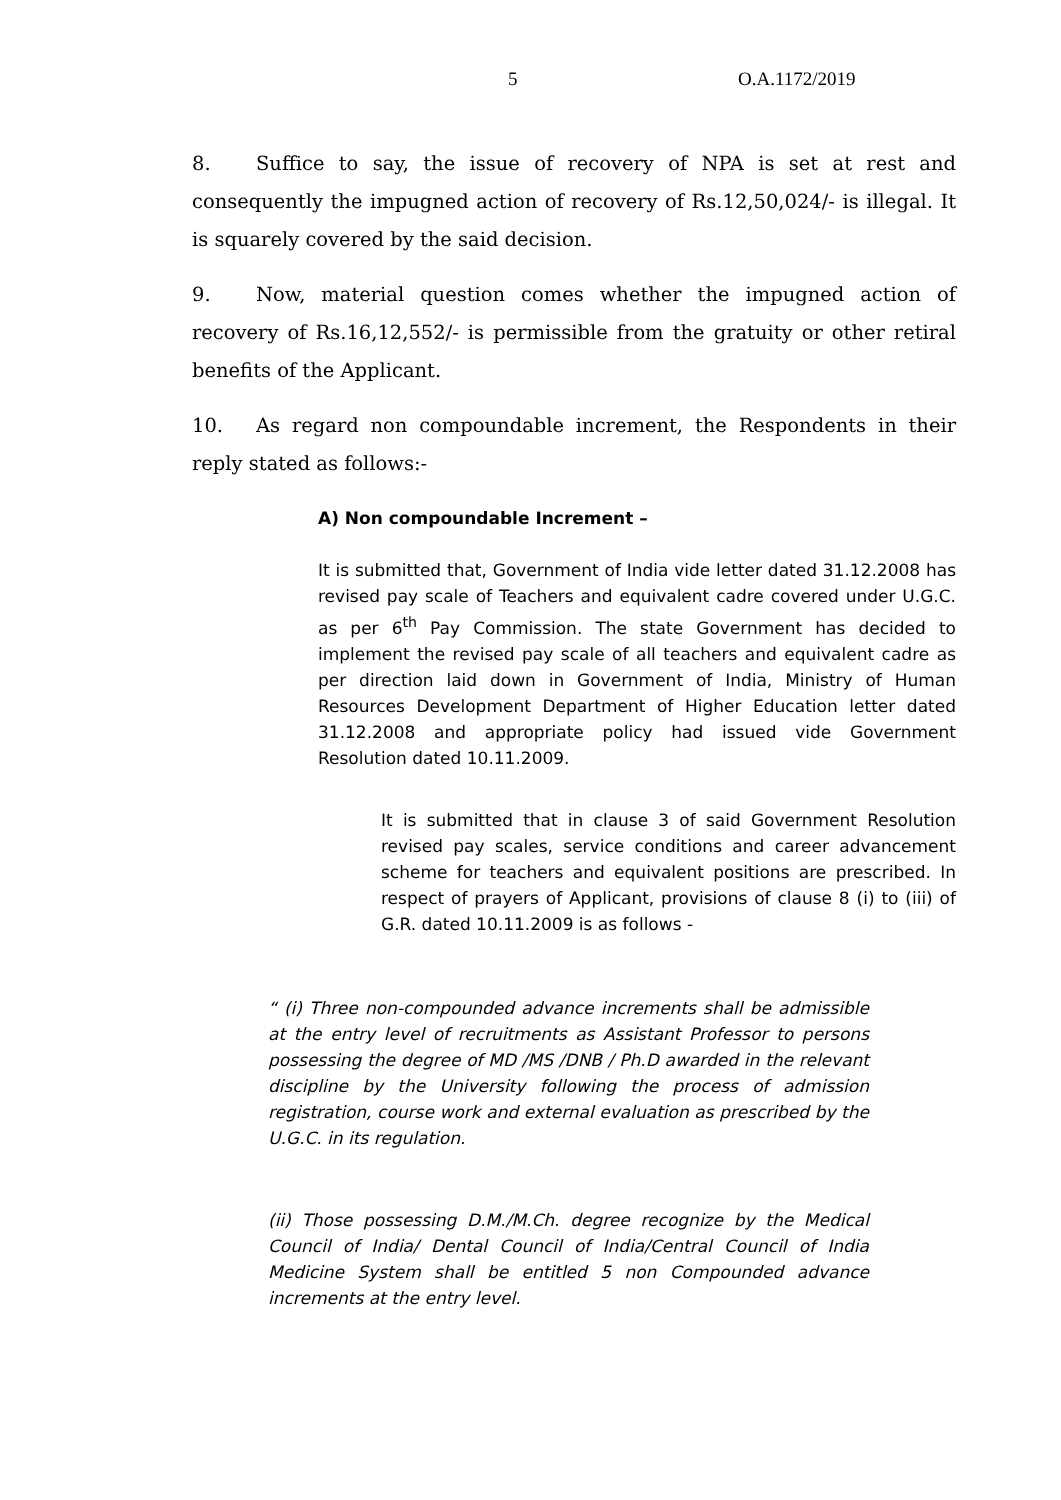5 O.A.1172/2019
8. Suffice to say, the issue of recovery of NPA is set at rest and consequently the impugned action of recovery of Rs.12,50,024/- is illegal. It is squarely covered by the said decision.
9. Now, material question comes whether the impugned action of recovery of Rs.16,12,552/- is permissible from the gratuity or other retiral benefits of the Applicant.
10. As regard non compoundable increment, the Respondents in their reply stated as follows:-
A) Non compoundable Increment –
It is submitted that, Government of India vide letter dated 31.12.2008 has revised pay scale of Teachers and equivalent cadre covered under U.G.C. as per 6<sup>th</sup> Pay Commission. The state Government has decided to implement the revised pay scale of all teachers and equivalent cadre as per direction laid down in Government of India, Ministry of Human Resources Development Department of Higher Education letter dated 31.12.2008 and appropriate policy had issued vide Government Resolution dated 10.11.2009.
It is submitted that in clause 3 of said Government Resolution revised pay scales, service conditions and career advancement scheme for teachers and equivalent positions are prescribed. In respect of prayers of Applicant, provisions of clause 8 (i) to (iii) of G.R. dated 10.11.2009 is as follows -
“ (i) Three non-compounded advance increments shall be admissible at the entry level of recruitments as Assistant Professor to persons possessing the degree of MD /MS /DNB / Ph.D awarded in the relevant discipline by the University following the process of admission registration, course work and external evaluation as prescribed by the U.G.C. in its regulation.
(ii) Those possessing D.M./M.Ch. degree recognize by the Medical Council of India/ Dental Council of India/Central Council of India Medicine System shall be entitled 5 non Compounded advance increments at the entry level.